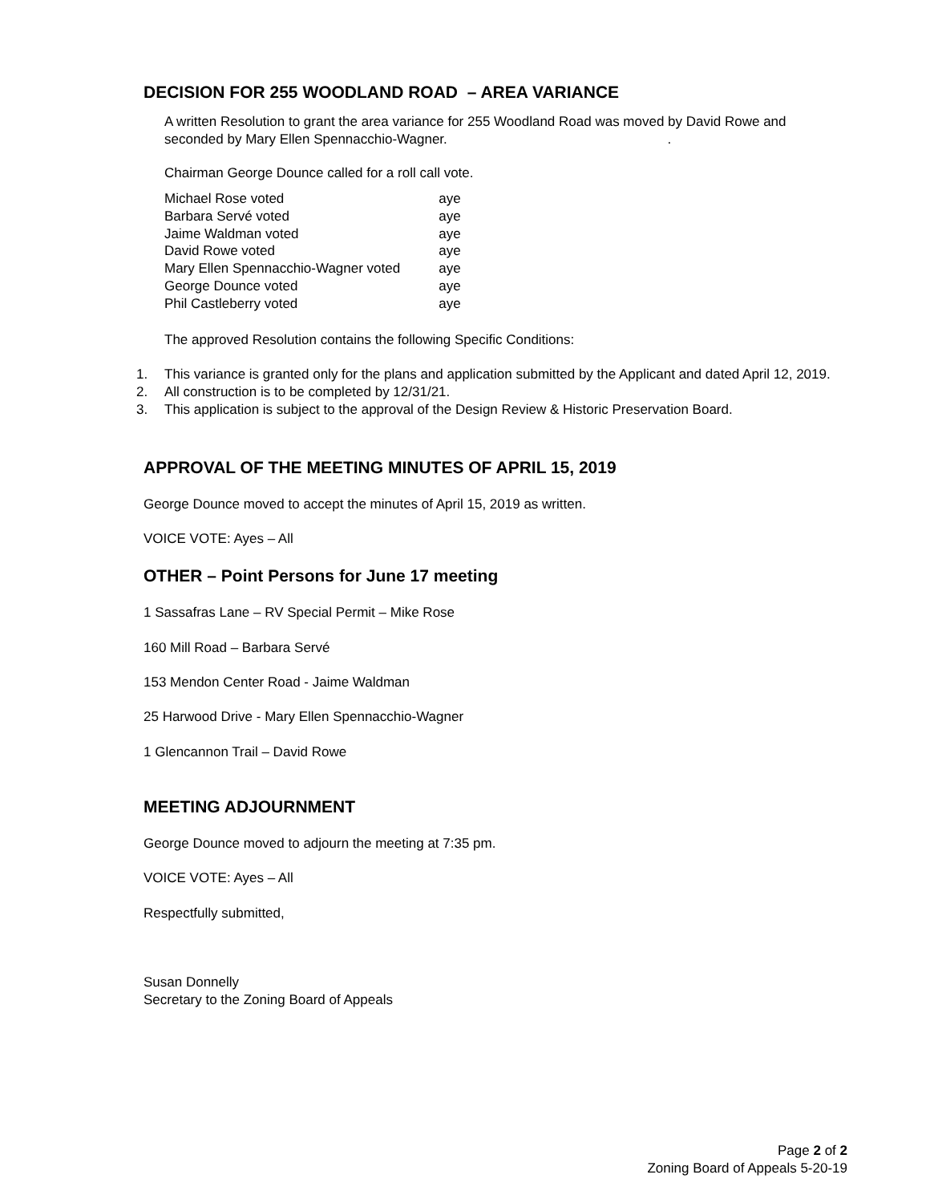DECISION FOR 255 WOODLAND ROAD – AREA VARIANCE
A written Resolution to grant the area variance for 255 Woodland Road was moved by David Rowe and seconded by Mary Ellen Spennacchio-Wagner. .
Chairman George Dounce called for a roll call vote.
| Michael Rose voted | aye |
| Barbara Servé voted | aye |
| Jaime Waldman voted | aye |
| David Rowe voted | aye |
| Mary Ellen Spennacchio-Wagner voted | aye |
| George Dounce voted | aye |
| Phil Castleberry voted | aye |
The approved Resolution contains the following Specific Conditions:
1. This variance is granted only for the plans and application submitted by the Applicant and dated April 12, 2019.
2. All construction is to be completed by 12/31/21.
3. This application is subject to the approval of the Design Review & Historic Preservation Board.
APPROVAL OF THE MEETING MINUTES OF APRIL 15, 2019
George Dounce moved to accept the minutes of April 15, 2019 as written.
VOICE VOTE: Ayes – All
OTHER – Point Persons for June 17 meeting
1 Sassafras Lane – RV Special Permit – Mike Rose
160 Mill Road – Barbara Servé
153 Mendon Center Road - Jaime Waldman
25 Harwood Drive - Mary Ellen Spennacchio-Wagner
1 Glencannon Trail – David Rowe
MEETING ADJOURNMENT
George Dounce moved to adjourn the meeting at 7:35 pm.
VOICE VOTE: Ayes – All
Respectfully submitted,
Susan Donnelly
Secretary to the Zoning Board of Appeals
Page 2 of 2
Zoning Board of Appeals 5-20-19